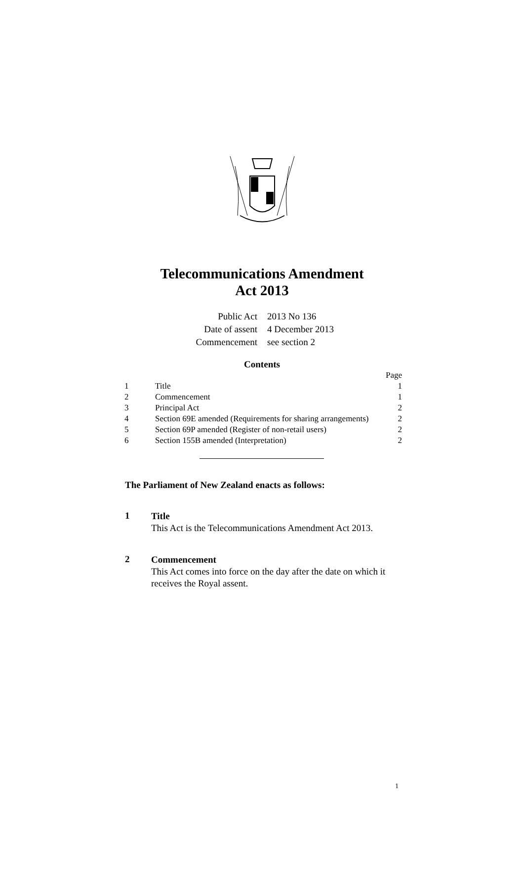Telecommunications Amendment
Act 2013
| Public Act | 2013 No 136 |
| Date of assent | 4 December 2013 |
| Commencement | see section 2 |
Contents
| | | Page |
| 1 | Title | 1 |
| 2 | Commencement | 1 |
| 3 | Principal Act | 2 |
| 4 | Section 69E amended (Requirements for sharing arrangements) | 2 |
| 5 | Section 69P amended (Register of non-retail users) | 2 |
| 6 | Section 155B amended (Interpretation) | 2 |
The Parliament of New Zealand enacts as follows:
1
Title
This Act is the Telecommunications Amendment Act 2013.
2
Commencement
This Act comes into force on the day after the date on which it receives the Royal assent.
1